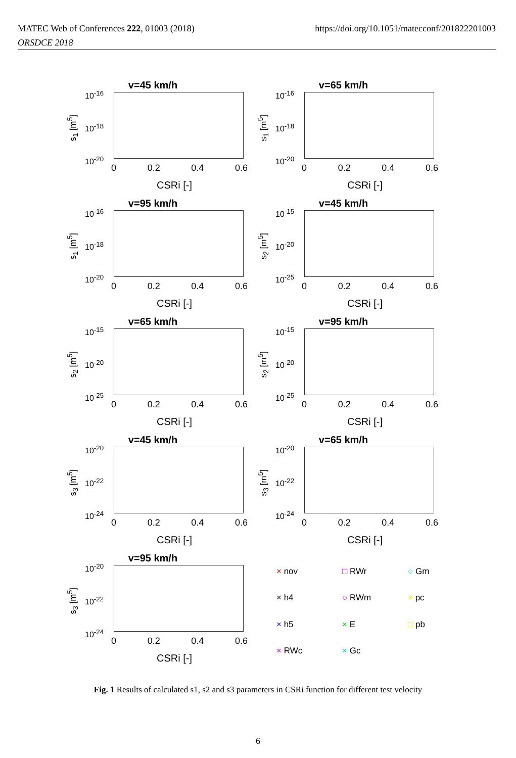MATEC Web of Conferences 222, 01003 (2018)
ORSDCE 2018
https://doi.org/10.1051/matecconf/201822201003
v=45 km/h
s<sub>1</sub> [m<sup>5</sup>]
10<sup>-16</sup>
10<sup>-18</sup>
10<sup>-20</sup>
0 0.2 0.4 0.6
CSRi [-]
v=65 km/h
s<sub>1</sub> [m<sup>5</sup>]
10<sup>-16</sup>
10<sup>-18</sup>
10<sup>-20</sup>
0 0.2 0.4 0.6
CSRi [-]
v=95 km/h
s<sub>1</sub> [m<sup>5</sup>]
10<sup>-16</sup>
10<sup>-18</sup>
10<sup>-20</sup>
0 0.2 0.4 0.6
CSRi [-]
v=45 km/h
s<sub>2</sub> [m<sup>5</sup>]
10<sup>-15</sup>
10<sup>-20</sup>
10<sup>-25</sup>
0 0.2 0.4 0.6
CSRi [-]
v=65 km/h
s<sub>2</sub> [m<sup>5</sup>]
10<sup>-15</sup>
10<sup>-20</sup>
10<sup>-25</sup>
0 0.2 0.4 0.6
CSRi [-]
v=95 km/h
s<sub>2</sub> [m<sup>5</sup>]
10<sup>-15</sup>
10<sup>-20</sup>
10<sup>-25</sup>
0 0.2 0.4 0.6
CSRi [-]
v=45 km/h
s<sub>3</sub> [m<sup>5</sup>]
10<sup>-20</sup>
10<sup>-22</sup>
10<sup>-24</sup>
0 0.2 0.4 0.6
CSRi [-]
v=65 km/h
s<sub>3</sub> [m<sup>5</sup>]
10<sup>-20</sup>
10<sup>-22</sup>
10<sup>-24</sup>
0 0.2 0.4 0.6
CSRi [-]
v=95 km/h
s<sub>3</sub> [m<sup>5</sup>]
10<sup>-20</sup>
10<sup>-22</sup>
10<sup>-24</sup>
0 0.2 0.4 0.6
CSRi [-]
× nov □ RWr ○ Gm × h4 ○ RWm × pc × h5 × E □ pb × RWc × Gc
Fig. 1 Results of calculated s1, s2 and s3 parameters in CSRi function for different test velocity
6